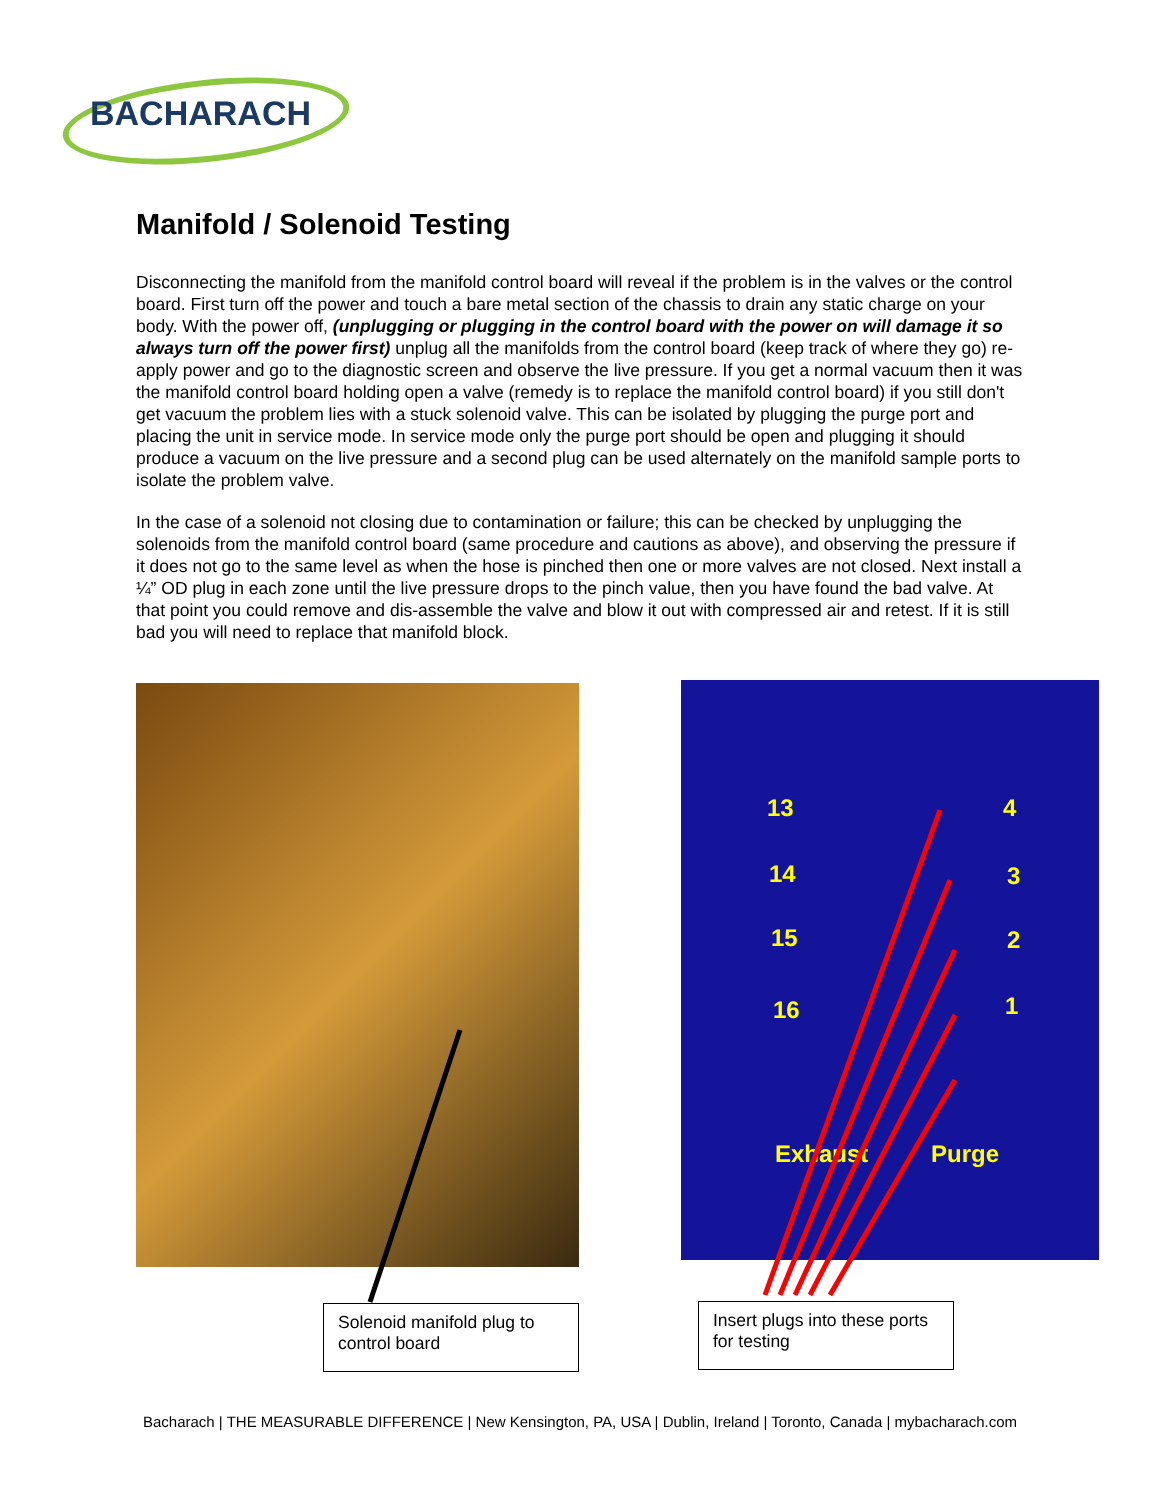BACHARACH
Manifold / Solenoid Testing
Disconnecting the manifold from the manifold control board will reveal if the problem is in the valves or the control board. First turn off the power and touch a bare metal section of the chassis to drain any static charge on your body. With the power off, (unplugging or plugging in the control board with the power on will damage it so always turn off the power first) unplug all the manifolds from the control board (keep track of where they go) re-apply power and go to the diagnostic screen and observe the live pressure. If you get a normal vacuum then it was the manifold control board holding open a valve (remedy is to replace the manifold control board) if you still don't get vacuum the problem lies with a stuck solenoid valve. This can be isolated by plugging the purge port and placing the unit in service mode. In service mode only the purge port should be open and plugging it should produce a vacuum on the live pressure and a second plug can be used alternately on the manifold sample ports to isolate the problem valve.
In the case of a solenoid not closing due to contamination or failure; this can be checked by unplugging the solenoids from the manifold control board (same procedure and cautions as above), and observing the pressure if it does not go to the same level as when the hose is pinched then one or more valves are not closed. Next install a ¼” OD plug in each zone until the live pressure drops to the pinch value, then you have found the bad valve. At that point you could remove and dis-assemble the valve and blow it out with compressed air and retest. If it is still bad you will need to replace that manifold block.
Solenoid manifold plug to control board
13
14
15
16
4
3
2
1
Exhaust Purge
Insert plugs into these ports for testing
Bacharach | THE MEASURABLE DIFFERENCE | New Kensington, PA, USA | Dublin, Ireland | Toronto, Canada | mybacharach.com